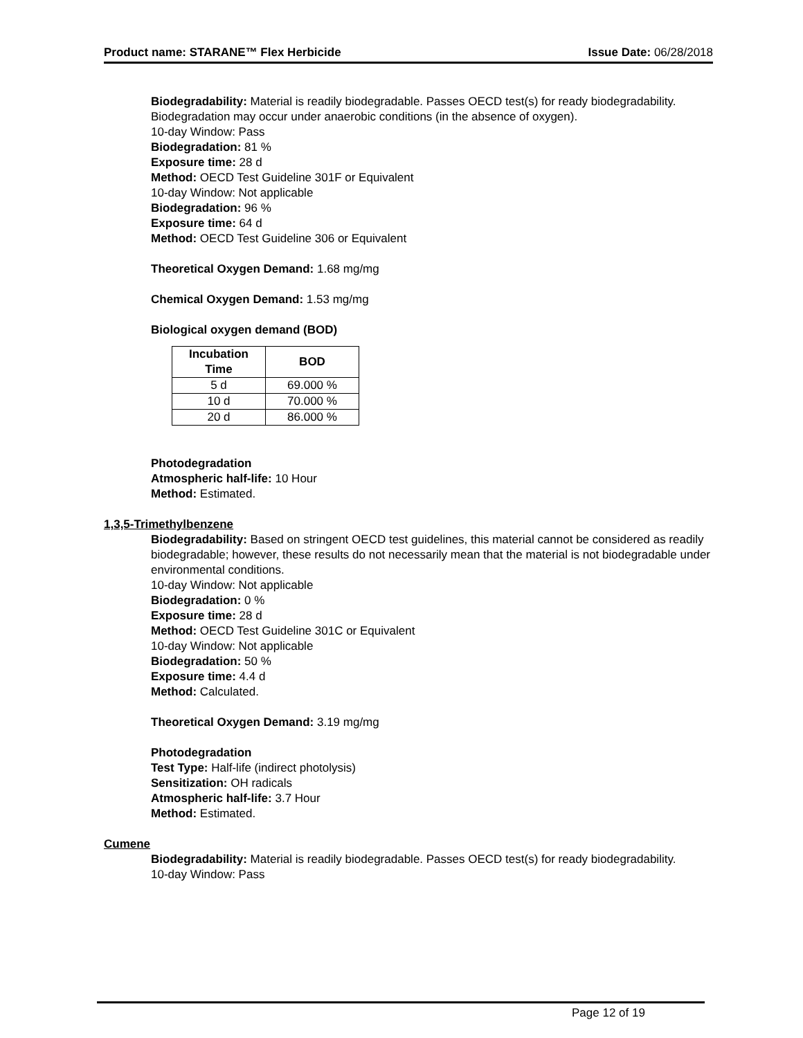Product name: STARANE™ Flex Herbicide Issue Date: 06/28/2018
Biodegradability: Material is readily biodegradable. Passes OECD test(s) for ready biodegradability. Biodegradation may occur under anaerobic conditions (in the absence of oxygen).
10-day Window: Pass
Biodegradation: 81 %
Exposure time: 28 d
Method: OECD Test Guideline 301F or Equivalent
10-day Window: Not applicable
Biodegradation: 96 %
Exposure time: 64 d
Method: OECD Test Guideline 306 or Equivalent
Theoretical Oxygen Demand: 1.68 mg/mg
Chemical Oxygen Demand: 1.53 mg/mg
Biological oxygen demand (BOD)
| Incubation Time | BOD |
| --- | --- |
| 5 d | 69.000 % |
| 10 d | 70.000 % |
| 20 d | 86.000 % |
Photodegradation
Atmospheric half-life: 10 Hour
Method: Estimated.
1,3,5-Trimethylbenzene
Biodegradability: Based on stringent OECD test guidelines, this material cannot be considered as readily biodegradable; however, these results do not necessarily mean that the material is not biodegradable under environmental conditions.
10-day Window: Not applicable
Biodegradation: 0 %
Exposure time: 28 d
Method: OECD Test Guideline 301C or Equivalent
10-day Window: Not applicable
Biodegradation: 50 %
Exposure time: 4.4 d
Method: Calculated.
Theoretical Oxygen Demand: 3.19 mg/mg
Photodegradation
Test Type: Half-life (indirect photolysis)
Sensitization: OH radicals
Atmospheric half-life: 3.7 Hour
Method: Estimated.
Cumene
Biodegradability: Material is readily biodegradable. Passes OECD test(s) for ready biodegradability.
10-day Window: Pass
Page 12 of 19